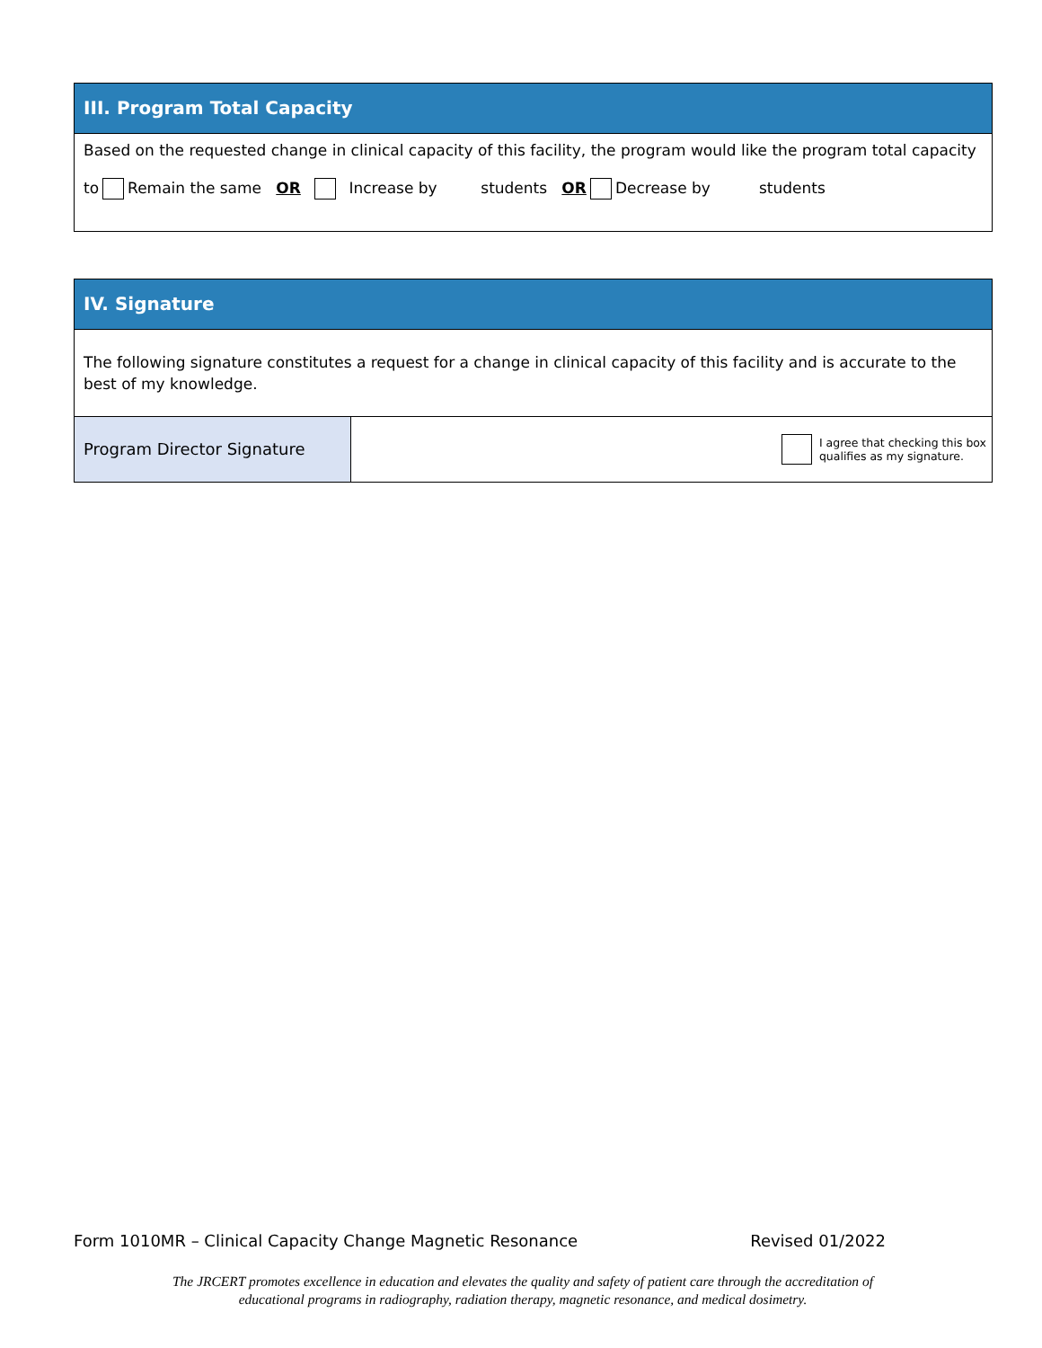III. Program Total Capacity
Based on the requested change in clinical capacity of this facility, the program would like the program total capacity
to Remain the same OR Increase by students OR Decrease by students
IV. Signature
The following signature constitutes a request for a change in clinical capacity of this facility and is accurate to the best of my knowledge.
Program Director Signature
I agree that checking this box
qualifies as my signature.
Form 1010MR – Clinical Capacity Change Magnetic Resonance Revised 01/2022
The JRCERT promotes excellence in education and elevates the quality and safety of patient care through the accreditation of
educational programs in radiography, radiation therapy, magnetic resonance, and medical dosimetry.